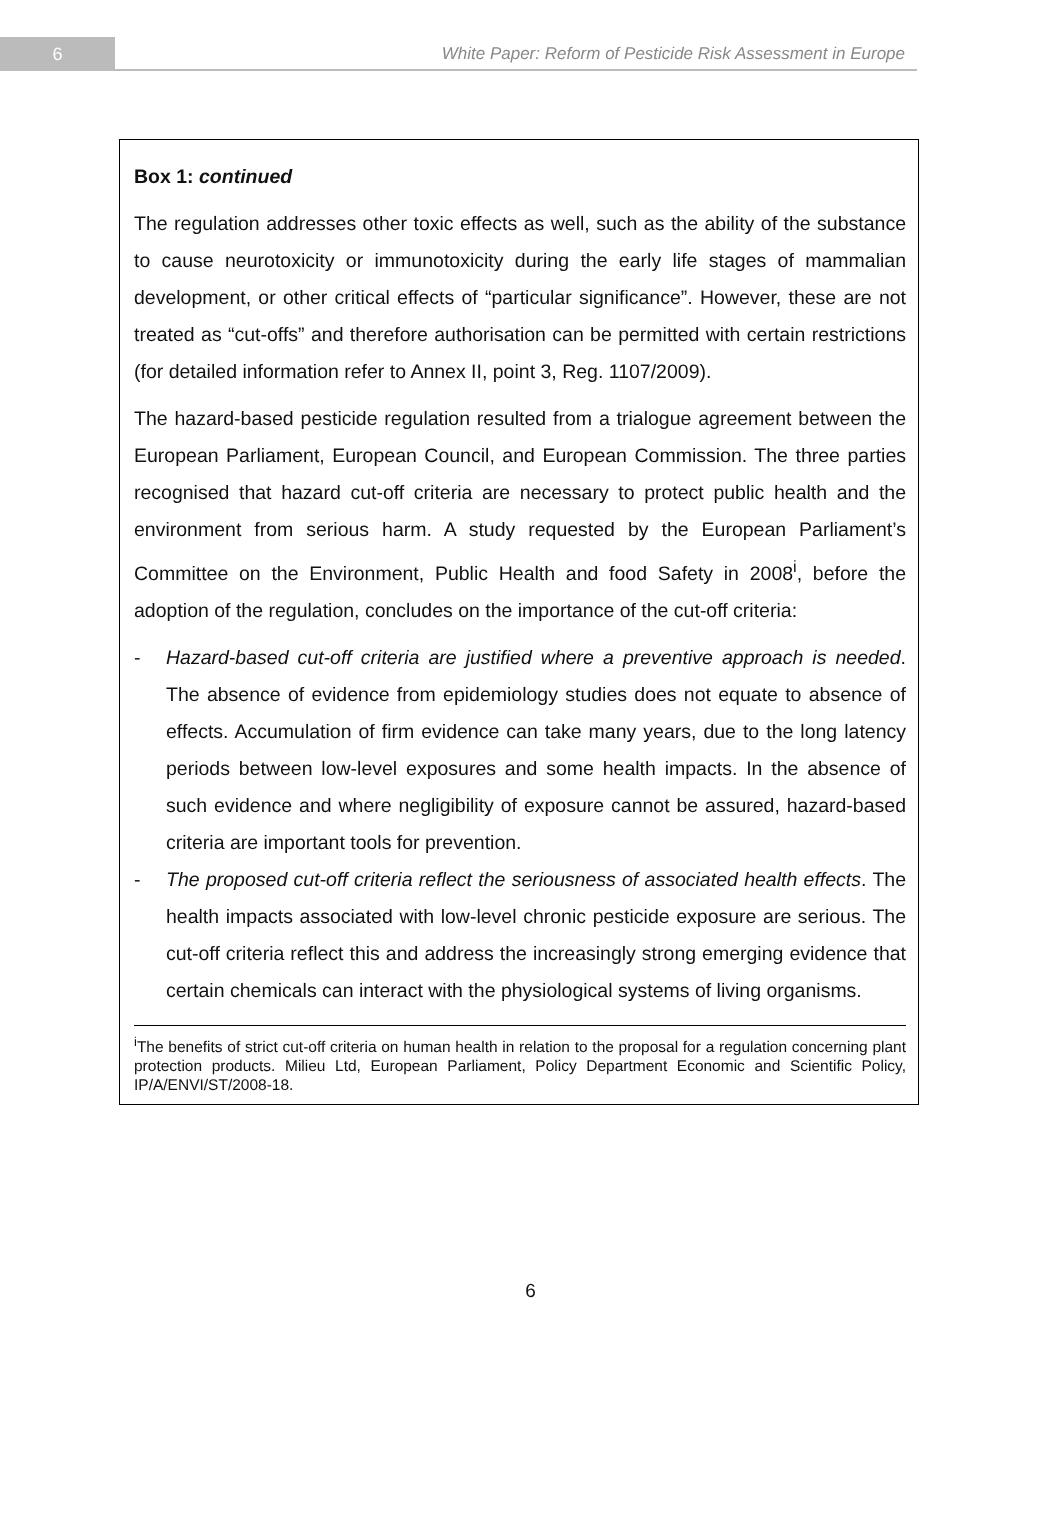6
White Paper: Reform of Pesticide Risk Assessment in Europe
Box 1: continued
The regulation addresses other toxic effects as well, such as the ability of the substance to cause neurotoxicity or immunotoxicity during the early life stages of mammalian development, or other critical effects of “particular significance”. However, these are not treated as “cut-offs” and therefore authorisation can be permitted with certain restrictions (for detailed information refer to Annex II, point 3, Reg. 1107/2009).
The hazard-based pesticide regulation resulted from a trialogue agreement between the European Parliament, European Council, and European Commission. The three parties recognised that hazard cut-off criteria are necessary to protect public health and the environment from serious harm. A study requested by the European Parliament’s Committee on the Environment, Public Health and food Safety in 2008<sup>i</sup>, before the adoption of the regulation, concludes on the importance of the cut-off criteria:
- Hazard-based cut-off criteria are justified where a preventive approach is needed. The absence of evidence from epidemiology studies does not equate to absence of effects. Accumulation of firm evidence can take many years, due to the long latency periods between low-level exposures and some health impacts. In the absence of such evidence and where negligibility of exposure cannot be assured, hazard-based criteria are important tools for prevention.
- The proposed cut-off criteria reflect the seriousness of associated health effects. The health impacts associated with low-level chronic pesticide exposure are serious. The cut-off criteria reflect this and address the increasingly strong emerging evidence that certain chemicals can interact with the physiological systems of living organisms.
<sup>i</sup> The benefits of strict cut-off criteria on human health in relation to the proposal for a regulation concerning plant protection products. Milieu Ltd, European Parliament, Policy Department Economic and Scientific Policy, IP/A/ENVI/ST/2008-18.
6